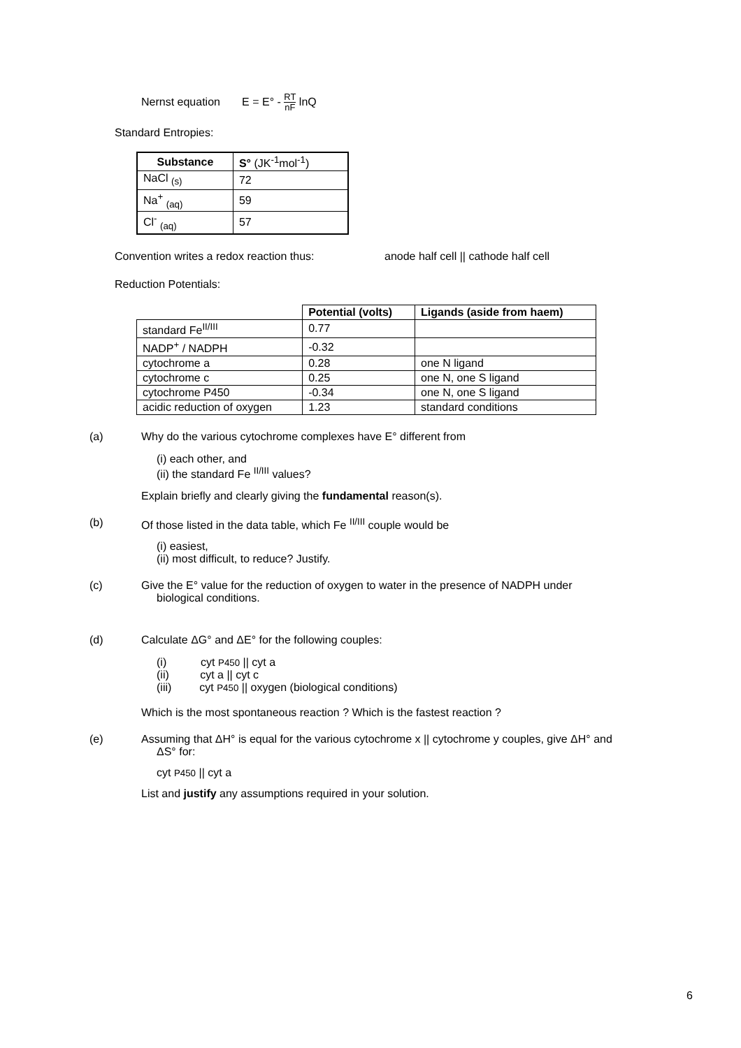Nernst equation E = E° - RT nF lnQ
Standard Entropies:
| Substance | S ° (JK<sup>-1</sup>mol<sup>-1</sup>) |
| --- | --- |
| NaCl <sub>(s)</sub> | 72 |
| Na<sup>+</sup> <sub>(aq)</sub> | 59 |
| Cl<sup>-</sup> <sub>(aq)</sub> | 57 |
Convention writes a redox reaction thus: anode half cell || cathode half cell
Reduction Potentials:
| | Potential (volts) | Ligands (aside from haem) |
| --- | --- | --- |
| standard Fe<sup>II/III</sup> | 0.77 | |
| NADP<sup>+</sup> / NADPH | -0.32 | |
| cytochrome a | 0.28 | one N ligand |
| cytochrome c | 0.25 | one N, one S ligand |
| cytochrome P450 | -0.34 | one N, one S ligand |
| acidic reduction of oxygen | 1.23 | standard conditions |
(a) Why do the various cytochrome complexes have E° different from
(i) each other, and
(ii) the standard Fe <sup>II/III</sup> values?
Explain briefly and clearly giving the fundamental reason(s).
(b) Of those listed in the data table, which Fe <sup>II/III</sup> couple would be
(i) easiest,
(ii) most difficult, to reduce? Justify.
(c) Give the E° value for the reduction of oxygen to water in the presence of NADPH under
biological conditions.
(d) Calculate ΔG° and ΔE° for the following couples:
(i) cyt P450 || cyt a
(ii) cyt a || cyt c
(iii) cyt P450 || oxygen (biological conditions)
Which is the most spontaneous reaction ? Which is the fastest reaction ?
(e) Assuming that ΔH° is equal for the various cytochrome x || cytochrome y couples, give ΔH° and
ΔS° for:
cyt P450 || cyt a
List and justify any assumptions required in your solution.
6